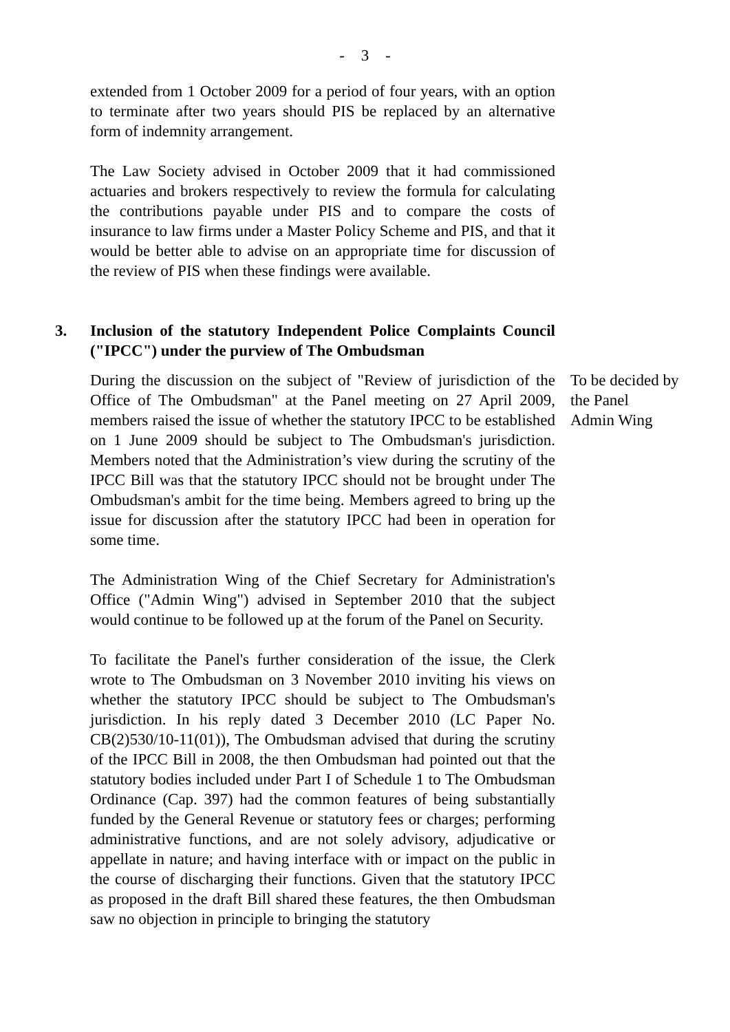- 3 -
extended from 1 October 2009 for a period of four years, with an option to terminate after two years should PIS be replaced by an alternative form of indemnity arrangement.
The Law Society advised in October 2009 that it had commissioned actuaries and brokers respectively to review the formula for calculating the contributions payable under PIS and to compare the costs of insurance to law firms under a Master Policy Scheme and PIS, and that it would be better able to advise on an appropriate time for discussion of the review of PIS when these findings were available.
3. Inclusion of the statutory Independent Police Complaints Council ("IPCC") under the purview of The Ombudsman
During the discussion on the subject of "Review of jurisdiction of the Office of The Ombudsman" at the Panel meeting on 27 April 2009, members raised the issue of whether the statutory IPCC to be established on 1 June 2009 should be subject to The Ombudsman's jurisdiction. Members noted that the Administration’s view during the scrutiny of the IPCC Bill was that the statutory IPCC should not be brought under The Ombudsman's ambit for the time being. Members agreed to bring up the issue for discussion after the statutory IPCC had been in operation for some time.
To be decided by the Panel
Admin Wing
The Administration Wing of the Chief Secretary for Administration's Office ("Admin Wing") advised in September 2010 that the subject would continue to be followed up at the forum of the Panel on Security.
To facilitate the Panel's further consideration of the issue, the Clerk wrote to The Ombudsman on 3 November 2010 inviting his views on whether the statutory IPCC should be subject to The Ombudsman's jurisdiction. In his reply dated 3 December 2010 (LC Paper No. CB(2)530/10-11(01)), The Ombudsman advised that during the scrutiny of the IPCC Bill in 2008, the then Ombudsman had pointed out that the statutory bodies included under Part I of Schedule 1 to The Ombudsman Ordinance (Cap. 397) had the common features of being substantially funded by the General Revenue or statutory fees or charges; performing administrative functions, and are not solely advisory, adjudicative or appellate in nature; and having interface with or impact on the public in the course of discharging their functions. Given that the statutory IPCC as proposed in the draft Bill shared these features, the then Ombudsman saw no objection in principle to bringing the statutory